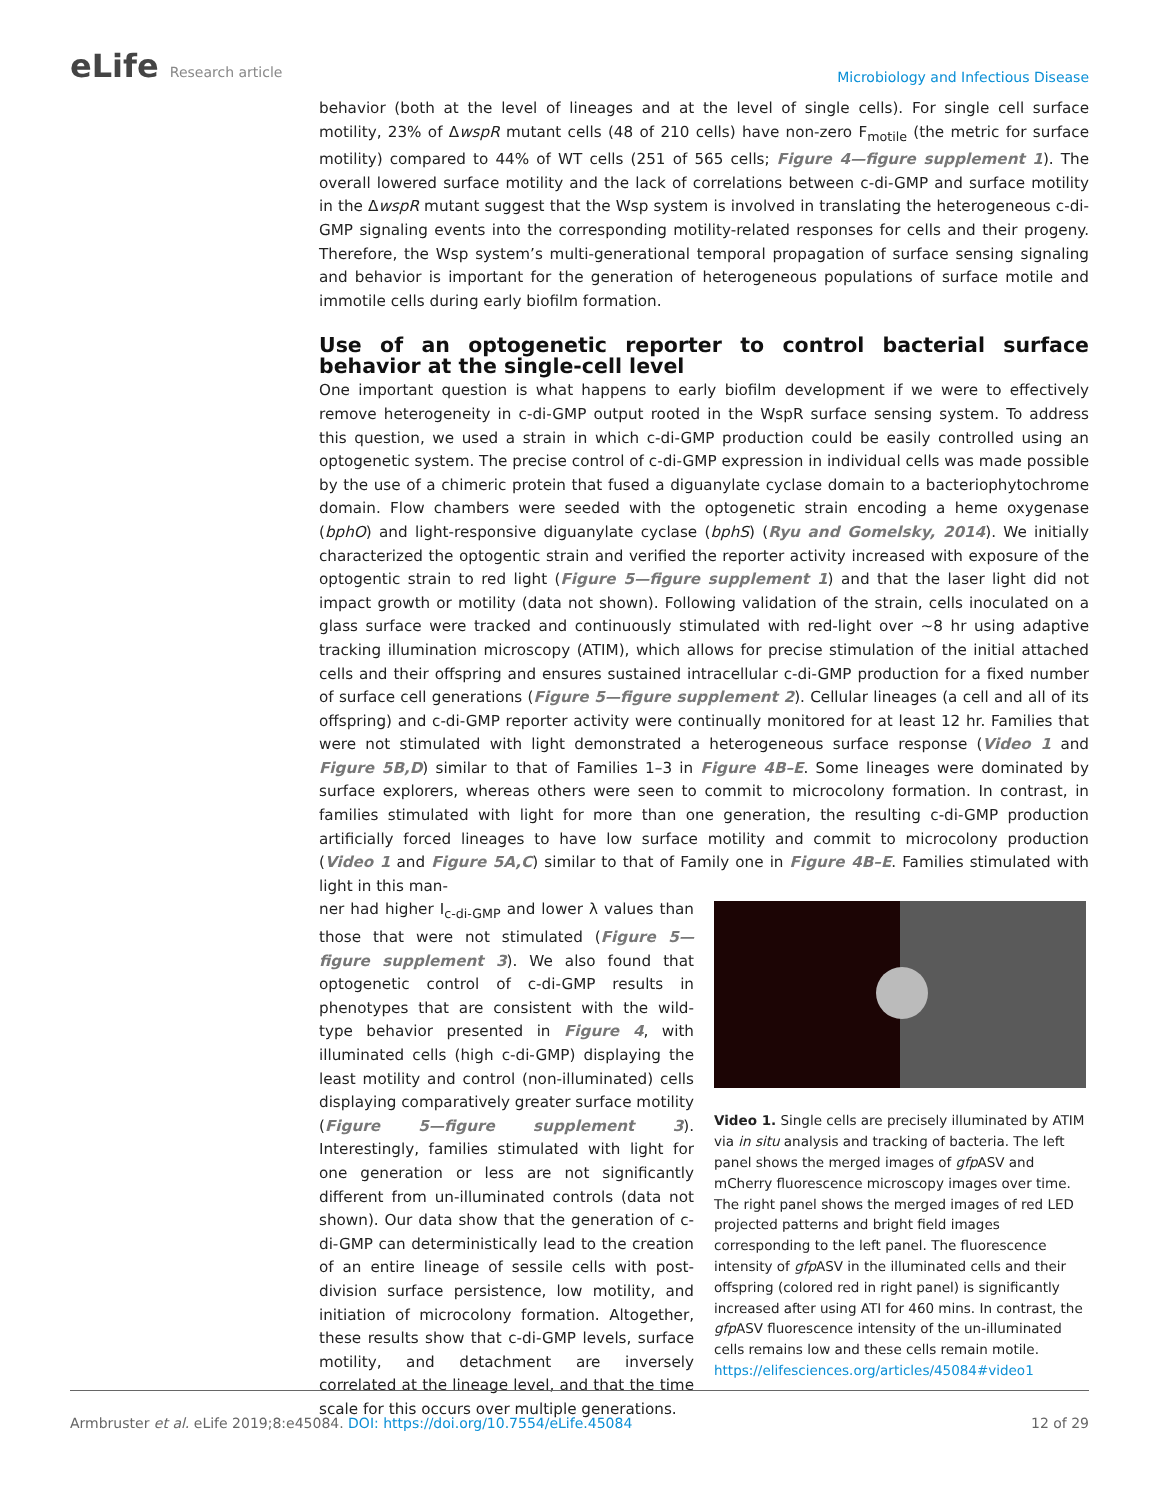eLife Research article
Microbiology and Infectious Disease
behavior (both at the level of lineages and at the level of single cells). For single cell surface motility, 23% of ΔwspR mutant cells (48 of 210 cells) have non-zero F<sub>motile</sub> (the metric for surface motility) compared to 44% of WT cells (251 of 565 cells; Figure 4—figure supplement 1). The overall lowered surface motility and the lack of correlations between c-di-GMP and surface motility in the ΔwspR mutant suggest that the Wsp system is involved in translating the heterogeneous c-di-GMP signaling events into the corresponding motility-related responses for cells and their progeny. Therefore, the Wsp system’s multi-generational temporal propagation of surface sensing signaling and behavior is important for the generation of heterogeneous populations of surface motile and immotile cells during early biofilm formation.
Use of an optogenetic reporter to control bacterial surface behavior at the single-cell level
One important question is what happens to early biofilm development if we were to effectively remove heterogeneity in c-di-GMP output rooted in the WspR surface sensing system. To address this question, we used a strain in which c-di-GMP production could be easily controlled using an optogenetic system. The precise control of c-di-GMP expression in individual cells was made possible by the use of a chimeric protein that fused a diguanylate cyclase domain to a bacteriophytochrome domain. Flow chambers were seeded with the optogenetic strain encoding a heme oxygenase (bphO) and light-responsive diguanylate cyclase (bphS) (Ryu and Gomelsky, 2014). We initially characterized the optogentic strain and verified the reporter activity increased with exposure of the optogentic strain to red light (Figure 5—figure supplement 1) and that the laser light did not impact growth or motility (data not shown). Following validation of the strain, cells inoculated on a glass surface were tracked and continuously stimulated with red-light over ~8 hr using adaptive tracking illumination microscopy (ATIM), which allows for precise stimulation of the initial attached cells and their offspring and ensures sustained intracellular c-di-GMP production for a fixed number of surface cell generations (Figure 5—figure supplement 2). Cellular lineages (a cell and all of its offspring) and c-di-GMP reporter activity were continually monitored for at least 12 hr. Families that were not stimulated with light demonstrated a heterogeneous surface response (Video 1 and Figure 5B,D) similar to that of Families 1–3 in Figure 4B–E. Some lineages were dominated by surface explorers, whereas others were seen to commit to microcolony formation. In contrast, in families stimulated with light for more than one generation, the resulting c-di-GMP production artificially forced lineages to have low surface motility and commit to microcolony production (Video 1 and Figure 5A,C) similar to that of Family one in Figure 4B–E. Families stimulated with light in this man-
ner had higher I<sub>c-di-GMP</sub> and lower λ values than those that were not stimulated (Figure 5—figure supplement 3). We also found that optogenetic control of c-di-GMP results in phenotypes that are consistent with the wild-type behavior presented in Figure 4, with illuminated cells (high c-di-GMP) displaying the least motility and control (non-illuminated) cells displaying comparatively greater surface motility (Figure 5—figure supplement 3). Interestingly, families stimulated with light for one generation or less are not significantly different from un-illuminated controls (data not shown). Our data show that the generation of c-di-GMP can deterministically lead to the creation of an entire lineage of sessile cells with post-division surface persistence, low motility, and initiation of microcolony formation. Altogether, these results show that c-di-GMP levels, surface motility, and detachment are inversely correlated at the lineage level, and that the time scale for this occurs over multiple generations.
Video 1. Single cells are precisely illuminated by ATIM via in situ analysis and tracking of bacteria. The left panel shows the merged images of gfp ASV and mCherry fluorescence microscopy images over time. The right panel shows the merged images of red LED projected patterns and bright field images corresponding to the left panel. The fluorescence intensity of gfp ASV in the illuminated cells and their offspring (colored red in right panel) is significantly increased after using ATI for 460 mins. In contrast, the gfp ASV fluorescence intensity of the un-illuminated cells remains low and these cells remain motile.
https://elifesciences.org/articles/45084#video1
Armbruster et al. eLife 2019;8:e45084. DOI: https://doi.org/10.7554/eLife.45084 12 of 29